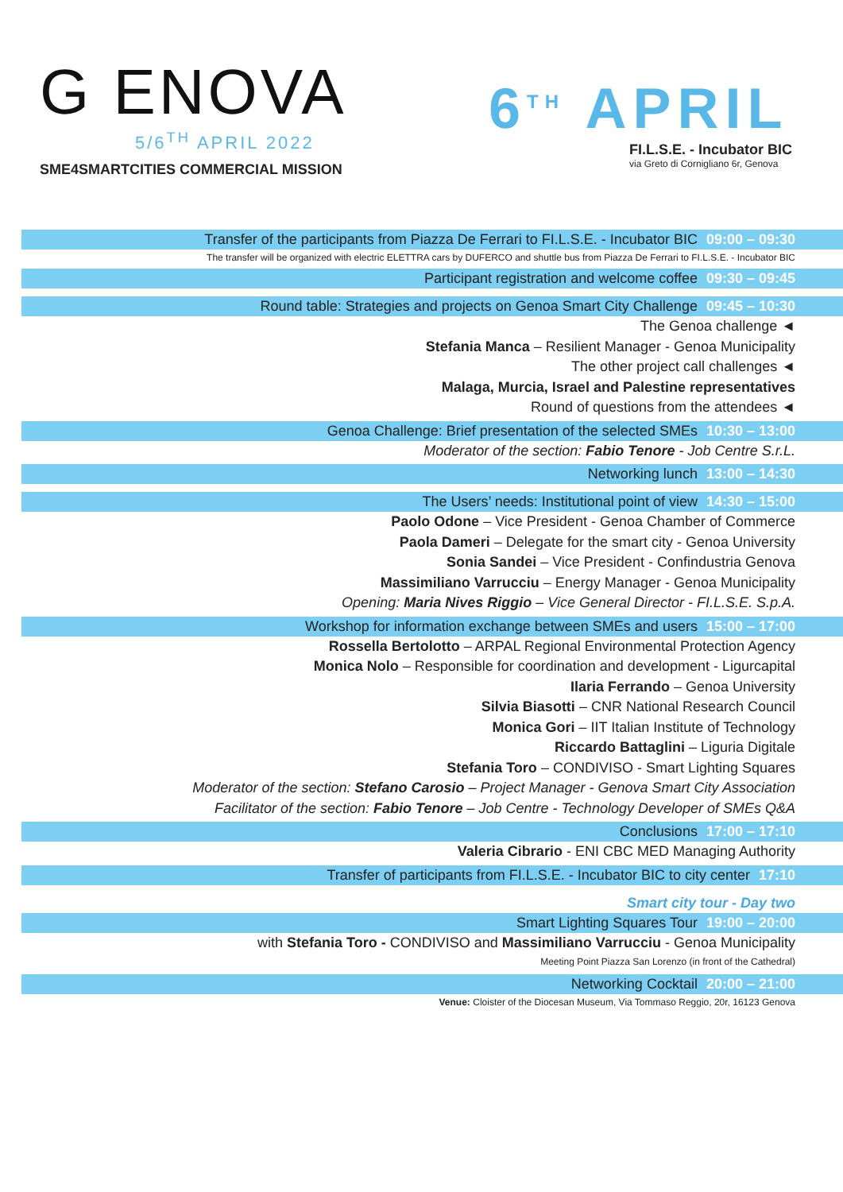G ENOVA
5/6<sup>TH</sup> APRIL 2022
SME4SMARTCITIES COMMERCIAL MISSION
6<sup>TH</sup> APRIL
FI.L.S.E. - Incubator BIC
via Greto di Cornigliano 6r, Genova
Transfer of the participants from Piazza De Ferrari to FI.L.S.E. - Incubator BIC 09:00 – 09:30
The transfer will be organized with electric ELETTRA cars by DUFERCO and shuttle bus from Piazza De Ferrari to FI.L.S.E. - Incubator BIC
Participant registration and welcome coffee 09:30 – 09:45
Round table: Strategies and projects on Genoa Smart City Challenge 09:45 – 10:30
The Genoa challenge ◄
Stefania Manca – Resilient Manager - Genoa Municipality
The other project call challenges ◄
Malaga, Murcia, Israel and Palestine representatives
Round of questions from the attendees ◄
Genoa Challenge: Brief presentation of the selected SMEs 10:30 – 13:00
Moderator of the section: Fabio Tenore - Job Centre S.r.L.
Networking lunch 13:00 – 14:30
The Users’ needs: Institutional point of view 14:30 – 15:00
Paolo Odone – Vice President - Genoa Chamber of Commerce
Paola Dameri – Delegate for the smart city - Genoa University
Sonia Sandei – Vice President - Confindustria Genova
Massimiliano Varrucciu – Energy Manager - Genoa Municipality
Opening: Maria Nives Riggio – Vice General Director - FI.L.S.E. S.p.A.
Workshop for information exchange between SMEs and users 15:00 – 17:00
Rossella Bertolotto – ARPAL Regional Environmental Protection Agency
Monica Nolo – Responsible for coordination and development - Ligurcapital
Ilaria Ferrando – Genoa University
Silvia Biasotti – CNR National Research Council
Monica Gori – IIT Italian Institute of Technology
Riccardo Battaglini – Liguria Digitale
Stefania Toro – CONDIVISO - Smart Lighting Squares
Moderator of the section: Stefano Carosio – Project Manager - Genova Smart City Association
Facilitator of the section: Fabio Tenore – Job Centre - Technology Developer of SMEs Q&A
Conclusions 17:00 – 17:10
Valeria Cibrario - ENI CBC MED Managing Authority
Transfer of participants from FI.L.S.E. - Incubator BIC to city center 17:10
Smart city tour - Day two
Smart Lighting Squares Tour 19:00 – 20:00
with Stefania Toro - CONDIVISO and Massimiliano Varrucciu - Genoa Municipality
Meeting Point Piazza San Lorenzo (in front of the Cathedral)
Networking Cocktail 20:00 – 21:00
Venue: Cloister of the Diocesan Museum, Via Tommaso Reggio, 20r, 16123 Genova